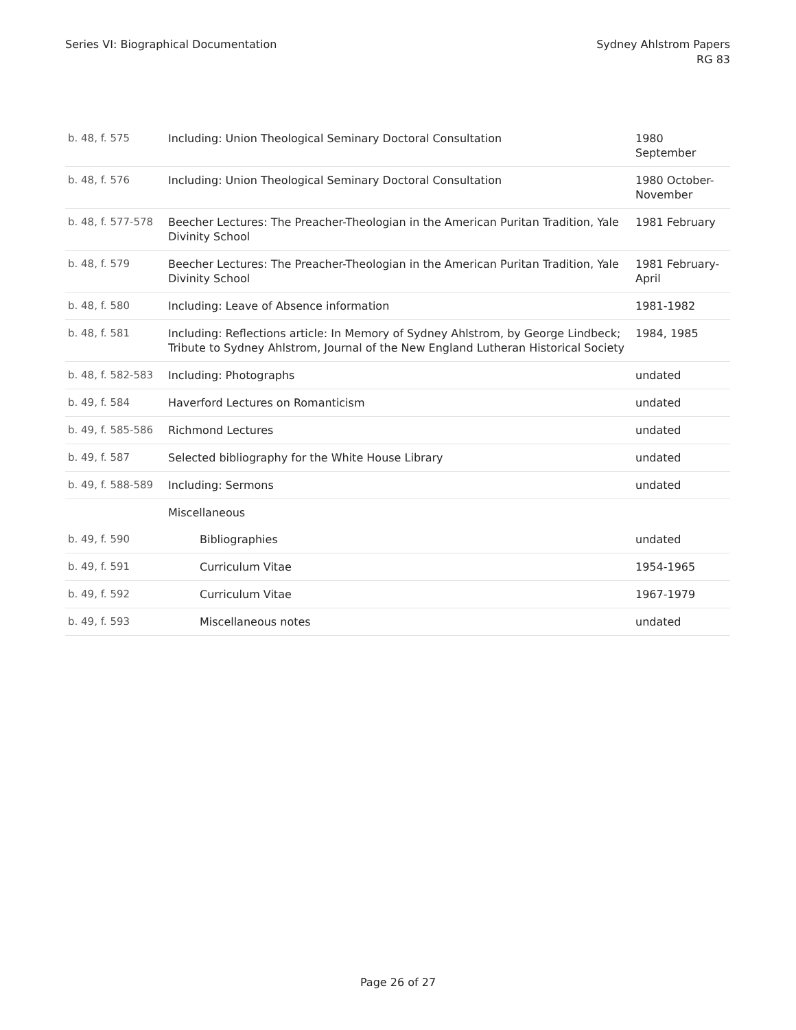Series VI: Biographical Documentation
Sydney Ahlstrom Papers
RG 83
| b. 48, f. 575 | Including: Union Theological Seminary Doctoral Consultation | 1980 September |
| b. 48, f. 576 | Including: Union Theological Seminary Doctoral Consultation | 1980 October-November |
| b. 48, f. 577-578 | Beecher Lectures: The Preacher-Theologian in the American Puritan Tradition, Yale Divinity School | 1981 February |
| b. 48, f. 579 | Beecher Lectures: The Preacher-Theologian in the American Puritan Tradition, Yale Divinity School | 1981 February-April |
| b. 48, f. 580 | Including: Leave of Absence information | 1981-1982 |
| b. 48, f. 581 | Including: Reflections article: In Memory of Sydney Ahlstrom, by George Lindbeck; Tribute to Sydney Ahlstrom, Journal of the New England Lutheran Historical Society | 1984, 1985 |
| b. 48, f. 582-583 | Including: Photographs | undated |
| b. 49, f. 584 | Haverford Lectures on Romanticism | undated |
| b. 49, f. 585-586 | Richmond Lectures | undated |
| b. 49, f. 587 | Selected bibliography for the White House Library | undated |
| b. 49, f. 588-589 | Including: Sermons | undated |
| | Miscellaneous | |
| b. 49, f. 590 | Bibliographies | undated |
| b. 49, f. 591 | Curriculum Vitae | 1954-1965 |
| b. 49, f. 592 | Curriculum Vitae | 1967-1979 |
| b. 49, f. 593 | Miscellaneous notes | undated |
Page 26 of 27